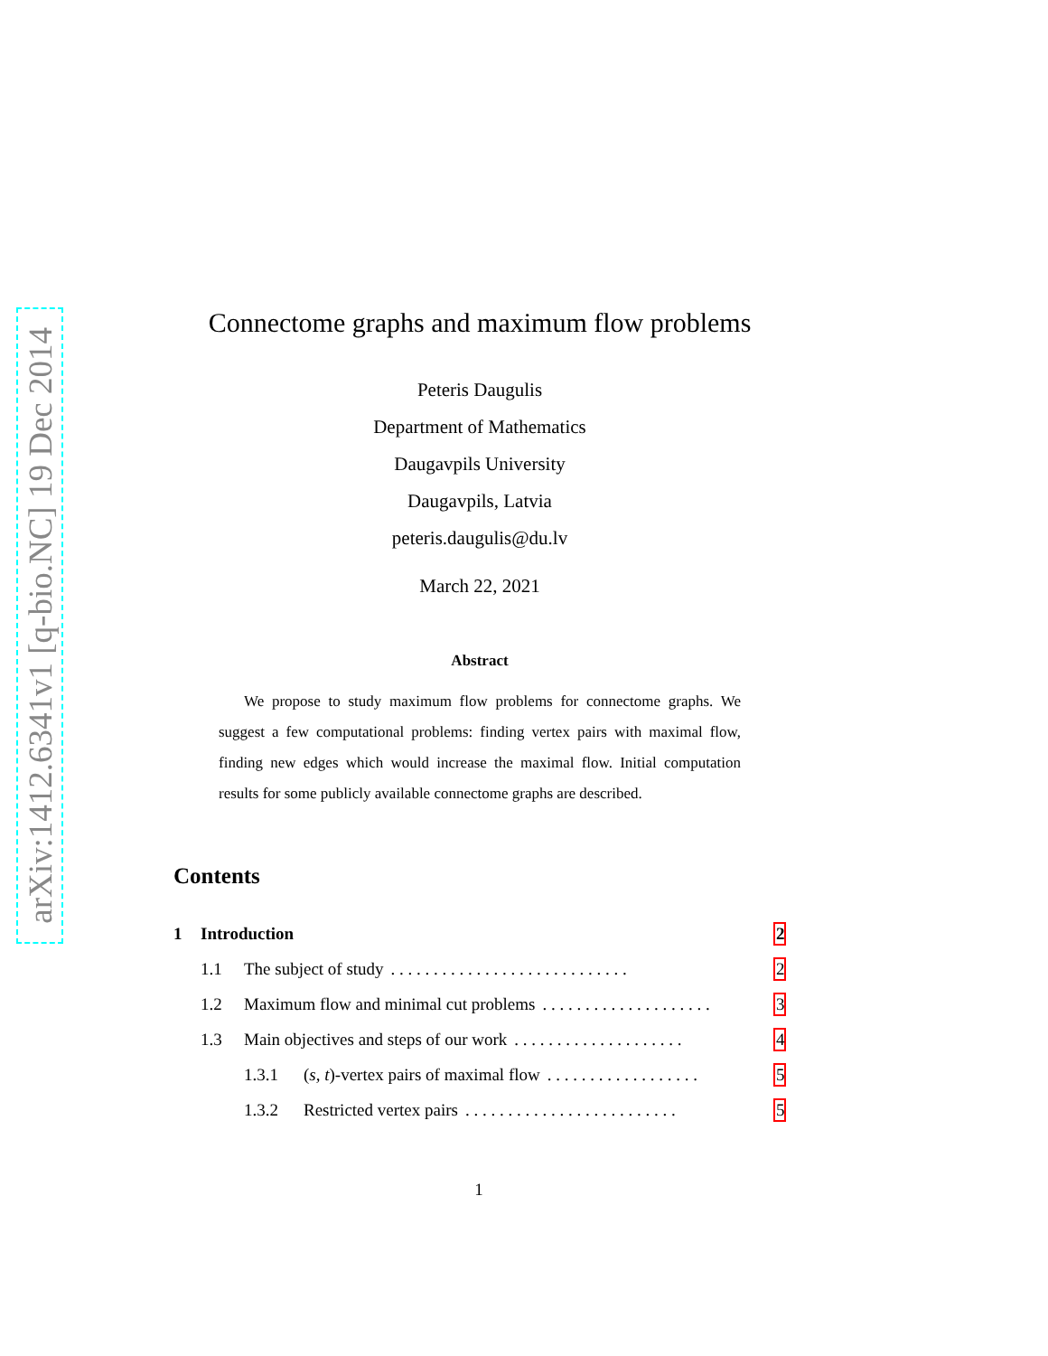arXiv:1412.6341v1 [q-bio.NC] 19 Dec 2014
Connectome graphs and maximum flow problems
Peteris Daugulis
Department of Mathematics
Daugavpils University
Daugavpils, Latvia
peteris.daugulis@du.lv
March 22, 2021
Abstract
We propose to study maximum flow problems for connectome graphs. We suggest a few computational problems: finding vertex pairs with maximal flow, finding new edges which would increase the maximal flow. Initial computation results for some publicly available connectome graphs are described.
Contents
1 Introduction 2
1.1 The subject of study. . . . . . . . . . . . . . . . . . . . . . . . . . . . 2
1.2 Maximum flow and minimal cut problems. . . . . . . . . . . . . . . . . . . . 3
1.3 Main objectives and steps of our work. . . . . . . . . . . . . . . . . . . . 4
1.3.1 (s, t)-vertex pairs of maximal flow. . . . . . . . . . . . . . . . . . 5
1.3.2 Restricted vertex pairs. . . . . . . . . . . . . . . . . . . . . . . . . 5
1